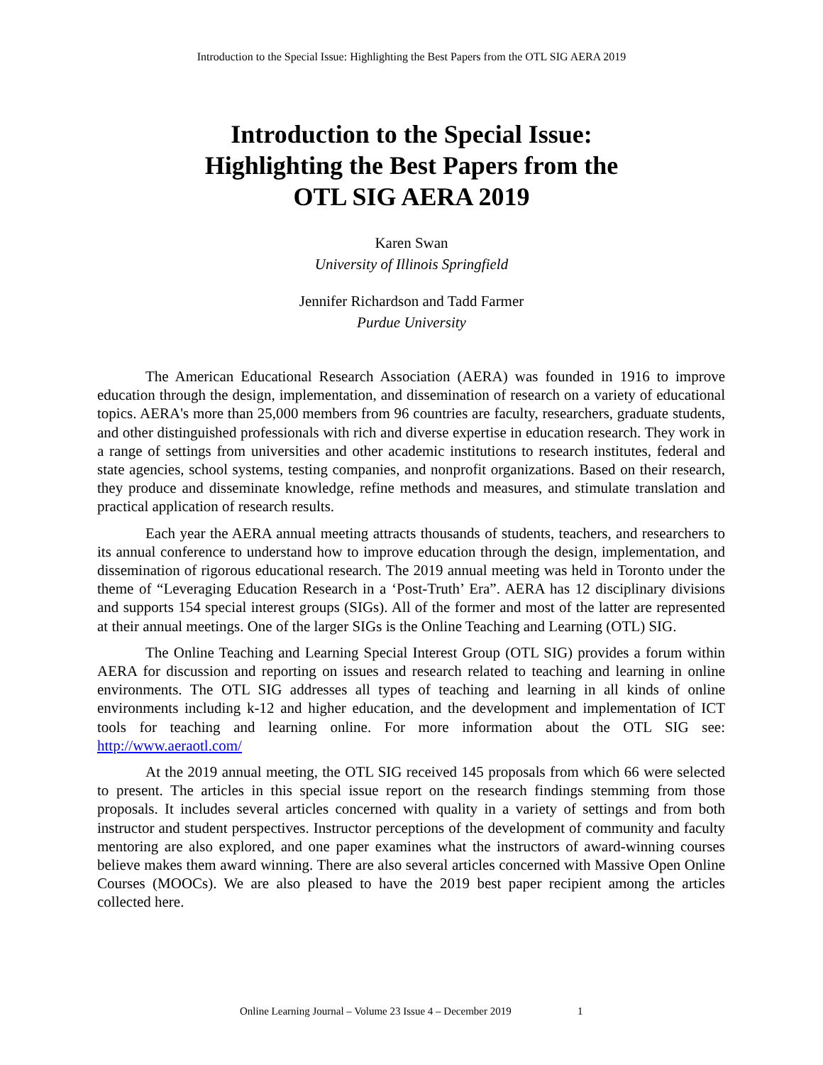Introduction to the Special Issue: Highlighting the Best Papers from the OTL SIG AERA 2019
Introduction to the Special Issue:
Highlighting the Best Papers from the
OTL SIG AERA 2019
Karen Swan
University of Illinois Springfield
Jennifer Richardson and Tadd Farmer
Purdue University
The American Educational Research Association (AERA) was founded in 1916 to improve education through the design, implementation, and dissemination of research on a variety of educational topics. AERA's more than 25,000 members from 96 countries are faculty, researchers, graduate students, and other distinguished professionals with rich and diverse expertise in education research. They work in a range of settings from universities and other academic institutions to research institutes, federal and state agencies, school systems, testing companies, and nonprofit organizations. Based on their research, they produce and disseminate knowledge, refine methods and measures, and stimulate translation and practical application of research results.
Each year the AERA annual meeting attracts thousands of students, teachers, and researchers to its annual conference to understand how to improve education through the design, implementation, and dissemination of rigorous educational research. The 2019 annual meeting was held in Toronto under the theme of “Leveraging Education Research in a ‘Post-Truth’ Era”. AERA has 12 disciplinary divisions and supports 154 special interest groups (SIGs). All of the former and most of the latter are represented at their annual meetings. One of the larger SIGs is the Online Teaching and Learning (OTL) SIG.
The Online Teaching and Learning Special Interest Group (OTL SIG) provides a forum within AERA for discussion and reporting on issues and research related to teaching and learning in online environments. The OTL SIG addresses all types of teaching and learning in all kinds of online environments including k-12 and higher education, and the development and implementation of ICT tools for teaching and learning online. For more information about the OTL SIG see: http://www.aeraotl.com/
At the 2019 annual meeting, the OTL SIG received 145 proposals from which 66 were selected to present. The articles in this special issue report on the research findings stemming from those proposals. It includes several articles concerned with quality in a variety of settings and from both instructor and student perspectives. Instructor perceptions of the development of community and faculty mentoring are also explored, and one paper examines what the instructors of award-winning courses believe makes them award winning. There are also several articles concerned with Massive Open Online Courses (MOOCs). We are also pleased to have the 2019 best paper recipient among the articles collected here.
Online Learning Journal – Volume 23 Issue 4 – December 2019 1